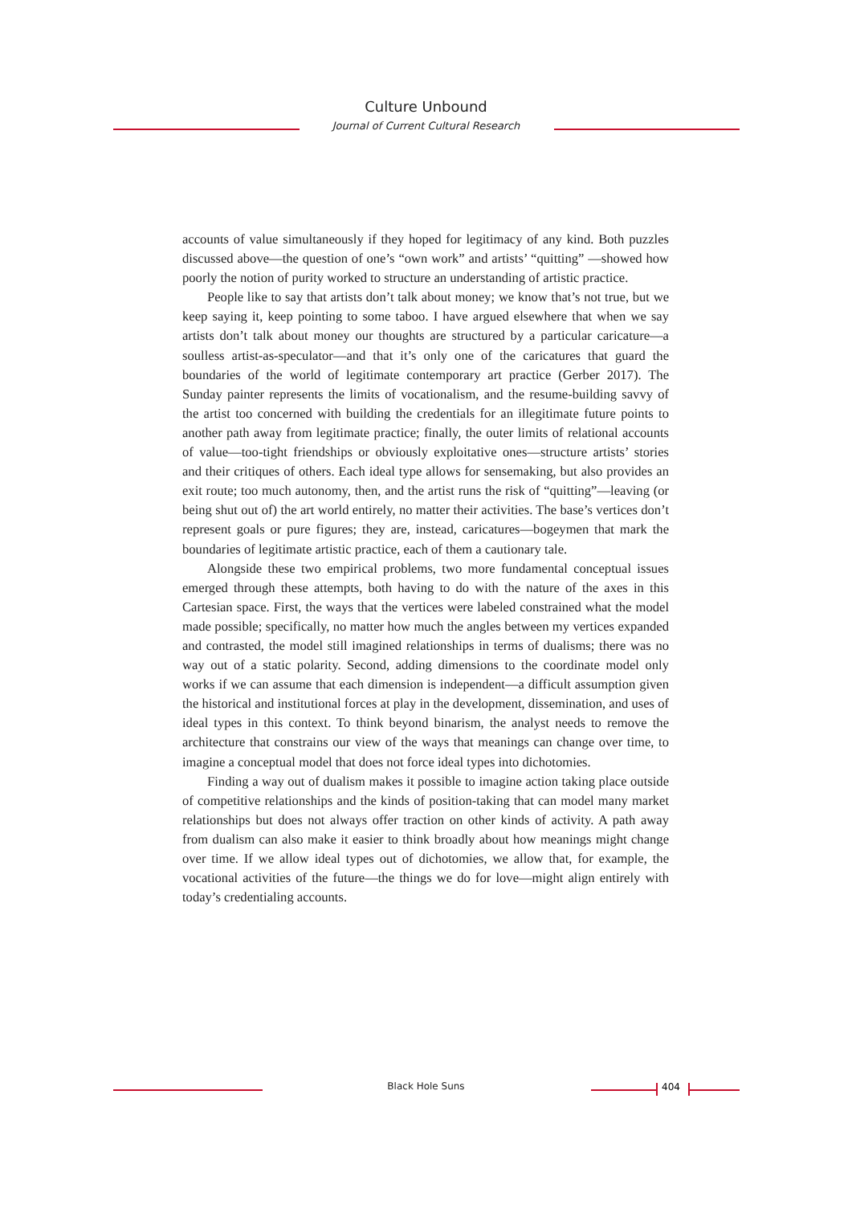Culture Unbound
Journal of Current Cultural Research
accounts of value simultaneously if they hoped for legitimacy of any kind. Both puzzles discussed above—the question of one’s “own work” and artists’ “quitting” —showed how poorly the notion of purity worked to structure an understanding of artistic practice.
People like to say that artists don’t talk about money; we know that’s not true, but we keep saying it, keep pointing to some taboo. I have argued elsewhere that when we say artists don’t talk about money our thoughts are structured by a particular caricature—a soulless artist-as-speculator—and that it’s only one of the caricatures that guard the boundaries of the world of legitimate contemporary art practice (Gerber 2017). The Sunday painter represents the limits of vocationalism, and the resume-building savvy of the artist too concerned with building the credentials for an illegitimate future points to another path away from legitimate practice; finally, the outer limits of relational accounts of value—too-tight friendships or obviously exploitative ones—structure artists’ stories and their critiques of others. Each ideal type allows for sensemaking, but also provides an exit route; too much autonomy, then, and the artist runs the risk of “quitting”—leaving (or being shut out of) the art world entirely, no matter their activities. The base’s vertices don’t represent goals or pure figures; they are, instead, caricatures—bogeymen that mark the boundaries of legitimate artistic practice, each of them a cautionary tale.
Alongside these two empirical problems, two more fundamental conceptual issues emerged through these attempts, both having to do with the nature of the axes in this Cartesian space. First, the ways that the vertices were labeled constrained what the model made possible; specifically, no matter how much the angles between my vertices expanded and contrasted, the model still imagined relationships in terms of dualisms; there was no way out of a static polarity. Second, adding dimensions to the coordinate model only works if we can assume that each dimension is independent—a difficult assumption given the historical and institutional forces at play in the development, dissemination, and uses of ideal types in this context. To think beyond binarism, the analyst needs to remove the architecture that constrains our view of the ways that meanings can change over time, to imagine a conceptual model that does not force ideal types into dichotomies.
Finding a way out of dualism makes it possible to imagine action taking place outside of competitive relationships and the kinds of position-taking that can model many market relationships but does not always offer traction on other kinds of activity. A path away from dualism can also make it easier to think broadly about how meanings might change over time. If we allow ideal types out of dichotomies, we allow that, for example, the vocational activities of the future—the things we do for love—might align entirely with today’s credentialing accounts.
Black Hole Suns 404